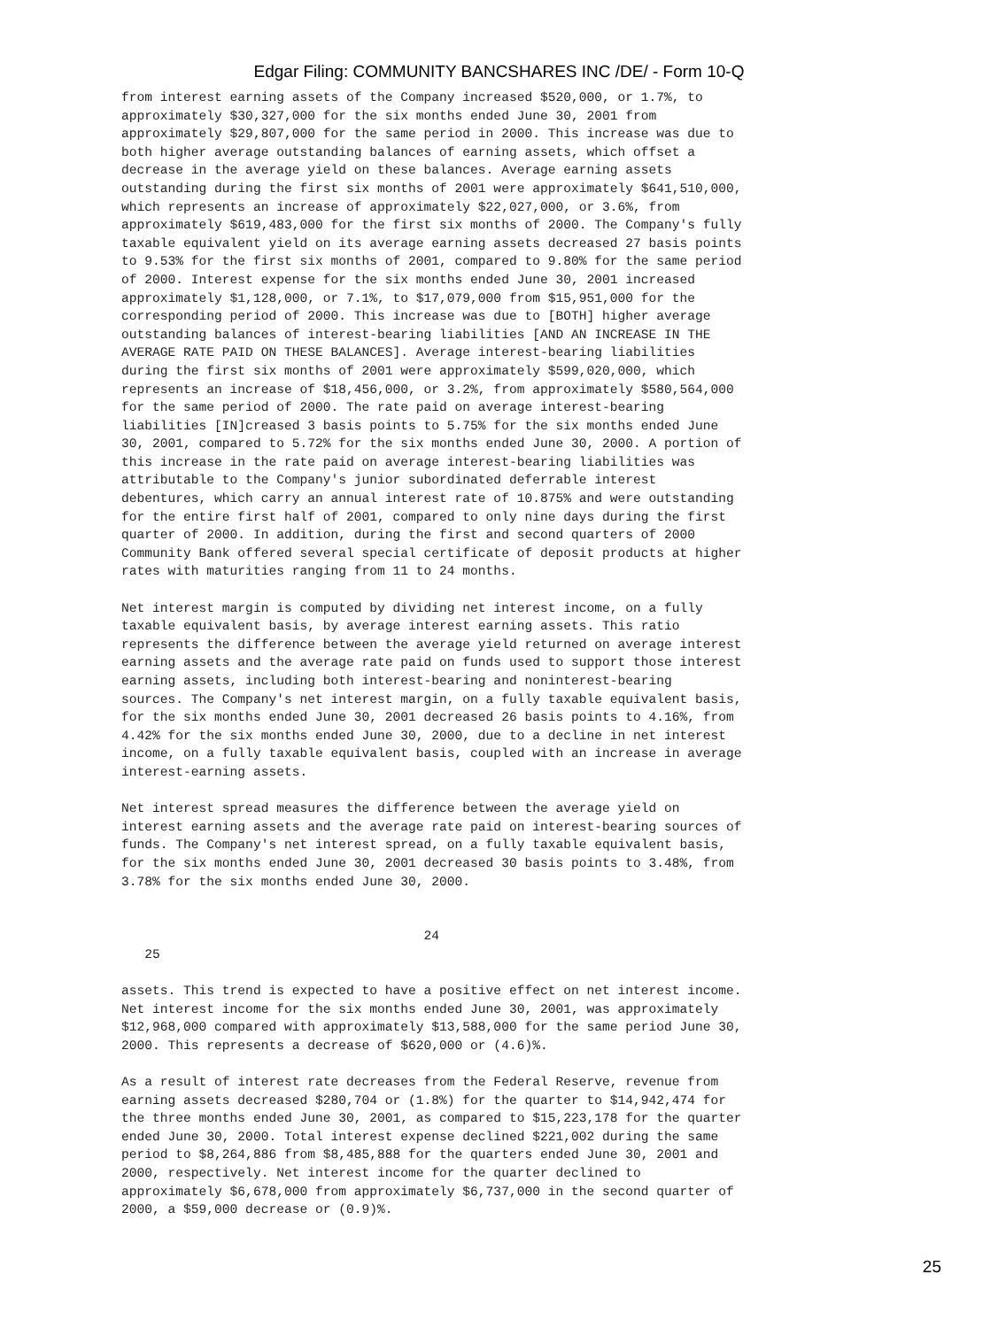Edgar Filing: COMMUNITY BANCSHARES INC /DE/ - Form 10-Q
from interest earning assets of the Company increased $520,000, or 1.7%, to
approximately $30,327,000 for the six months ended June 30, 2001 from
approximately $29,807,000 for the same period in 2000. This increase was due to
both higher average outstanding balances of earning assets, which offset a
decrease in the average yield on these balances. Average earning assets
outstanding during the first six months of 2001 were approximately $641,510,000,
which represents an increase of approximately $22,027,000, or 3.6%, from
approximately $619,483,000 for the first six months of 2000. The Company's fully
taxable equivalent yield on its average earning assets decreased 27 basis points
to 9.53% for the first six months of 2001, compared to 9.80% for the same period
of 2000. Interest expense for the six months ended June 30, 2001 increased
approximately $1,128,000, or 7.1%, to $17,079,000 from $15,951,000 for the
corresponding period of 2000. This increase was due to [BOTH] higher average
outstanding balances of interest-bearing liabilities [AND AN INCREASE IN THE
AVERAGE RATE PAID ON THESE BALANCES]. Average interest-bearing liabilities
during the first six months of 2001 were approximately $599,020,000, which
represents an increase of $18,456,000, or 3.2%, from approximately $580,564,000
for the same period of 2000. The rate paid on average interest-bearing
liabilities [IN]creased 3 basis points to 5.75% for the six months ended June
30, 2001, compared to 5.72% for the six months ended June 30, 2000. A portion of
this increase in the rate paid on average interest-bearing liabilities was
attributable to the Company's junior subordinated deferrable interest
debentures, which carry an annual interest rate of 10.875% and were outstanding
for the entire first half of 2001, compared to only nine days during the first
quarter of 2000. In addition, during the first and second quarters of 2000
Community Bank offered several special certificate of deposit products at higher
rates with maturities ranging from 11 to 24 months.

Net interest margin is computed by dividing net interest income, on a fully
taxable equivalent basis, by average interest earning assets. This ratio
represents the difference between the average yield returned on average interest
earning assets and the average rate paid on funds used to support those interest
earning assets, including both interest-bearing and noninterest-bearing
sources. The Company's net interest margin, on a fully taxable equivalent basis,
for the six months ended June 30, 2001 decreased 26 basis points to 4.16%, from
4.42% for the six months ended June 30, 2000, due to a decline in net interest
income, on a fully taxable equivalent basis, coupled with an increase in average
interest-earning assets.

Net interest spread measures the difference between the average yield on
interest earning assets and the average rate paid on interest-bearing sources of
funds. The Company's net interest spread, on a fully taxable equivalent basis,
for the six months ended June 30, 2001 decreased 30 basis points to 3.48%, from
3.78% for the six months ended June 30, 2000.


                                       24
   25

assets. This trend is expected to have a positive effect on net interest income.
Net interest income for the six months ended June 30, 2001, was approximately
$12,968,000 compared with approximately $13,588,000 for the same period June 30,
2000. This represents a decrease of $620,000 or (4.6)%.

As a result of interest rate decreases from the Federal Reserve, revenue from
earning assets decreased $280,704 or (1.8%) for the quarter to $14,942,474 for
the three months ended June 30, 2001, as compared to $15,223,178 for the quarter
ended June 30, 2000. Total interest expense declined $221,002 during the same
period to $8,264,886 from $8,485,888 for the quarters ended June 30, 2001 and
2000, respectively. Net interest income for the quarter declined to
approximately $6,678,000 from approximately $6,737,000 in the second quarter of
2000, a $59,000 decrease or (0.9)%.
25